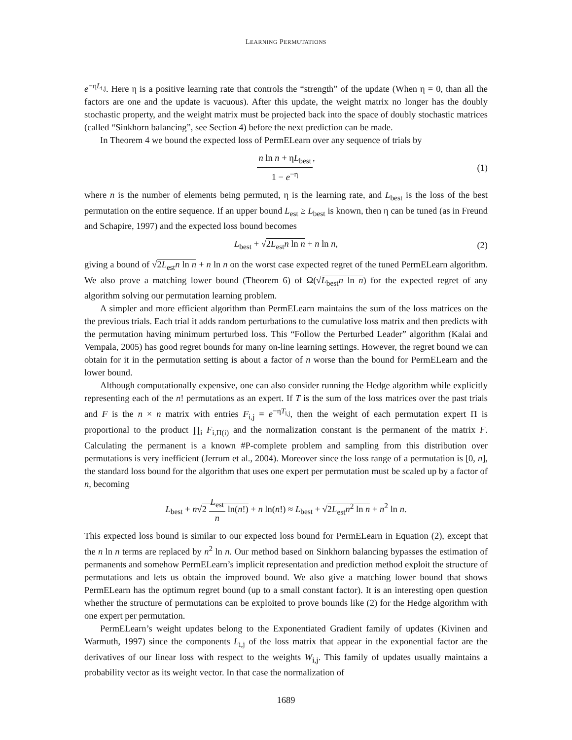LEARNING PERMUTATIONS
e<sup>−ηL<sub>i,j</sub></sup>. Here η is a positive learning rate that controls the “strength” of the update (When η = 0, than all the factors are one and the update is vacuous). After this update, the weight matrix no longer has the doubly stochastic property, and the weight matrix must be projected back into the space of doubly stochastic matrices (called “Sinkhorn balancing”, see Section 4) before the next prediction can be made.
In Theorem 4 we bound the expected loss of PermELearn over any sequence of trials by
n ln n + ηL<sub>best</sub> 1 − e<sup>−η</sup>, (1)
where n is the number of elements being permuted, η is the learning rate, and L<sub>best</sub> is the loss of the best permutation on the entire sequence. If an upper bound L<sub>est</sub> ≥ L<sub>best</sub> is known, then η can be tuned (as in Freund and Schapire, 1997) and the expected loss bound becomes
L<sub>best</sub> + √2L<sub>est</sub>n ln n + n ln n, (2)
giving a bound of √2L<sub>est</sub>n ln n + n ln n on the worst case expected regret of the tuned PermELearn algorithm. We also prove a matching lower bound (Theorem 6) of Ω(√L<sub>best</sub>n ln n) for the expected regret of any algorithm solving our permutation learning problem.
A simpler and more efficient algorithm than PermELearn maintains the sum of the loss matrices on the the previous trials. Each trial it adds random perturbations to the cumulative loss matrix and then predicts with the permutation having minimum perturbed loss. This “Follow the Perturbed Leader” algorithm (Kalai and Vempala, 2005) has good regret bounds for many on-line learning settings. However, the regret bound we can obtain for it in the permutation setting is about a factor of n worse than the bound for PermELearn and the lower bound.
Although computationally expensive, one can also consider running the Hedge algorithm while explicitly representing each of the n! permutations as an expert. If T is the sum of the loss matrices over the past trials and F is the n × n matrix with entries F<sub>i,j</sub> = e<sup>−ηT<sub>i,j</sub></sup>, then the weight of each permutation expert Π is proportional to the product ∏<sub>i</sub> F<sub>i,Π(i)</sub> and the normalization constant is the permanent of the matrix F. Calculating the permanent is a known #P-complete problem and sampling from this distribution over permutations is very inefficient (Jerrum et al., 2004). Moreover since the loss range of a permutation is [0, n], the standard loss bound for the algorithm that uses one expert per permutation must be scaled up by a factor of n, becoming
L<sub>best</sub> + n√2 L<sub>est</sub> n ln(n!) + n ln(n!) ≈ L<sub>best</sub> + √2L<sub>est</sub>n<sup>2</sup> ln n + n<sup>2</sup> ln n.
This expected loss bound is similar to our expected loss bound for PermELearn in Equation (2), except that the n ln n terms are replaced by n<sup>2</sup> ln n. Our method based on Sinkhorn balancing bypasses the estimation of permanents and somehow PermELearn’s implicit representation and prediction method exploit the structure of permutations and lets us obtain the improved bound. We also give a matching lower bound that shows PermELearn has the optimum regret bound (up to a small constant factor). It is an interesting open question whether the structure of permutations can be exploited to prove bounds like (2) for the Hedge algorithm with one expert per permutation.
PermELearn’s weight updates belong to the Exponentiated Gradient family of updates (Kivinen and Warmuth, 1997) since the components L<sub>i,j</sub> of the loss matrix that appear in the exponential factor are the derivatives of our linear loss with respect to the weights W<sub>i,j</sub>. This family of updates usually maintains a probability vector as its weight vector. In that case the normalization of
1689